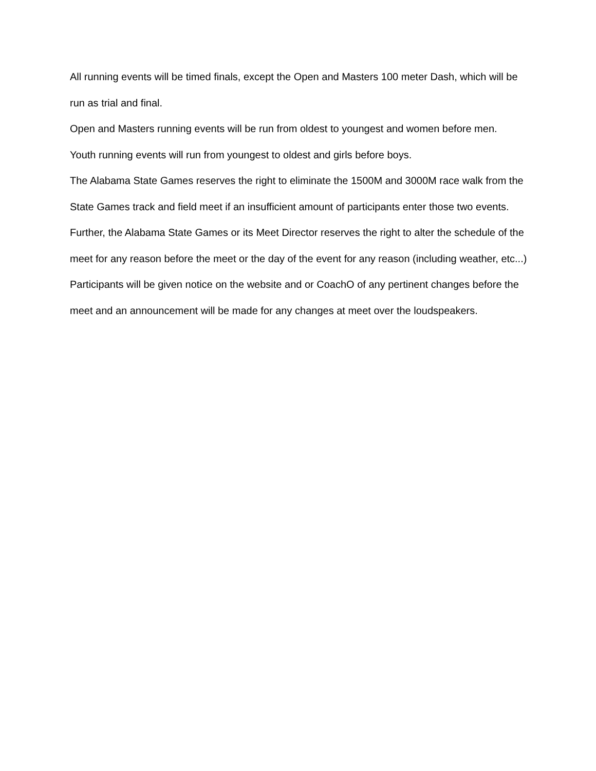All running events will be timed finals, except the Open and Masters 100 meter Dash, which will be run as trial and final.
Open and Masters running events will be run from oldest to youngest and women before men.
Youth running events will run from youngest to oldest and girls before boys.
The Alabama State Games reserves the right to eliminate the 1500M and 3000M race walk from the State Games track and field meet if an insufficient amount of participants enter those two events.
Further, the Alabama State Games or its Meet Director reserves the right to alter the schedule of the meet for any reason before the meet or the day of the event for any reason (including weather, etc...)
Participants will be given notice on the website and or CoachO of any pertinent changes before the meet and an announcement will be made for any changes at meet over the loudspeakers.